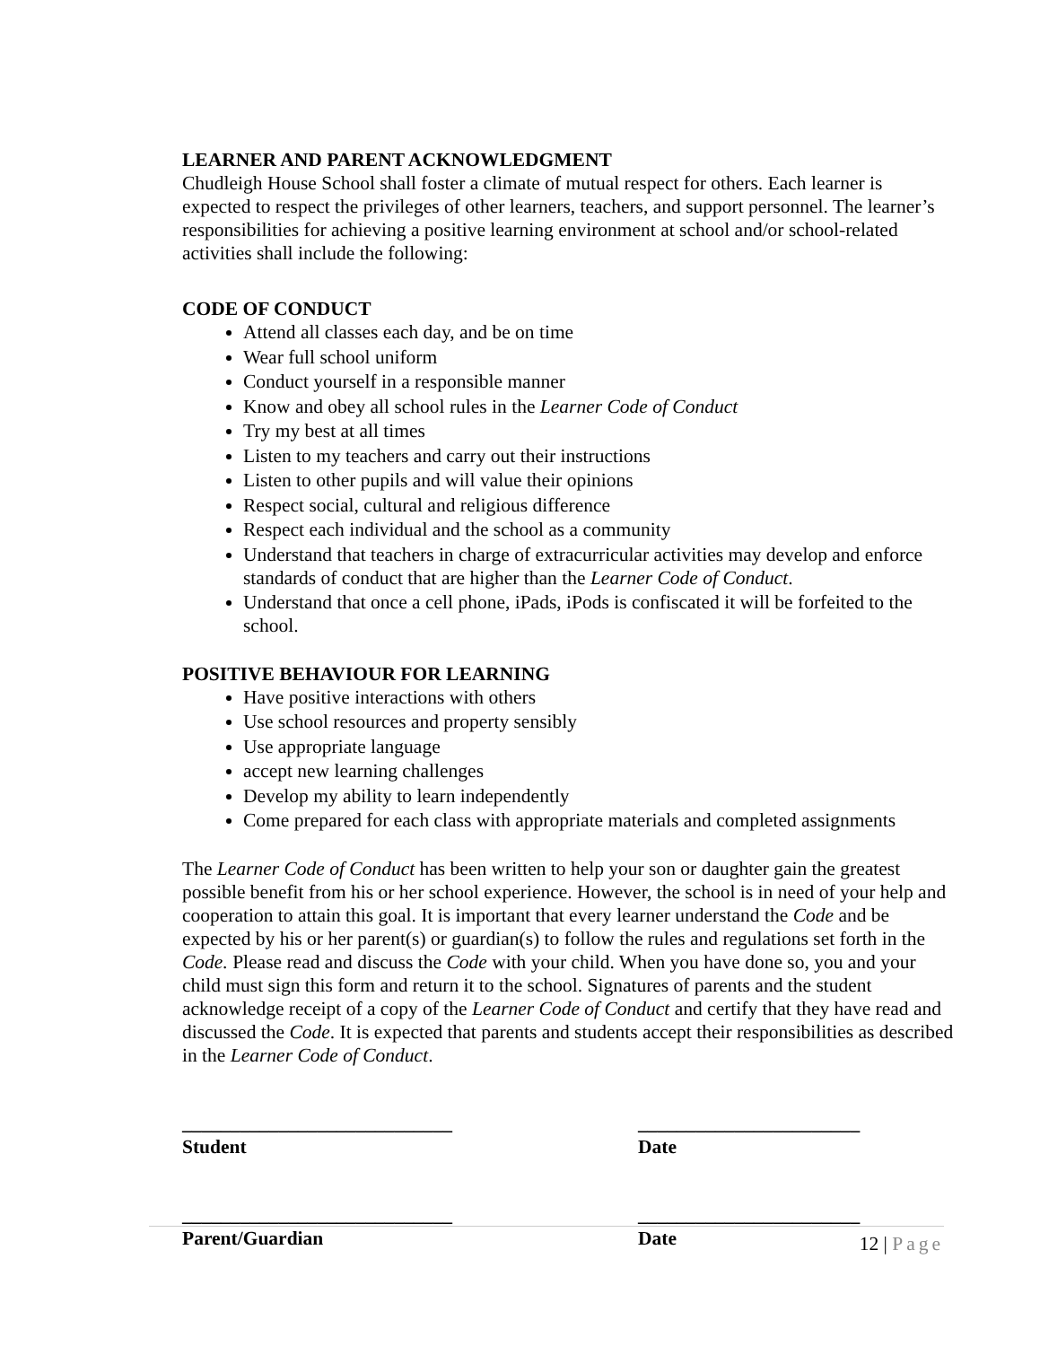LEARNER AND PARENT ACKNOWLEDGMENT
Chudleigh House School shall foster a climate of mutual respect for others. Each learner is expected to respect the privileges of other learners, teachers, and support personnel. The learner’s responsibilities for achieving a positive learning environment at school and/or school-related activities shall include the following:
CODE OF CONDUCT
Attend all classes each day, and be on time
Wear full school uniform
Conduct yourself in a responsible manner
Know and obey all school rules in the Learner Code of Conduct
Try my best at all times
Listen to my teachers and carry out their instructions
Listen to other pupils and will value their opinions
Respect social, cultural and religious difference
Respect each individual and the school as a community
Understand that teachers in charge of extracurricular activities may develop and enforce standards of conduct that are higher than the Learner Code of Conduct.
Understand that once a cell phone, iPads, iPods is confiscated it will be forfeited to the school.
POSITIVE BEHAVIOUR FOR LEARNING
Have positive interactions with others
Use school resources and property sensibly
Use appropriate language
accept new learning challenges
Develop my ability to learn independently
Come prepared for each class with appropriate materials and completed assignments
The Learner Code of Conduct has been written to help your son or daughter gain the greatest possible benefit from his or her school experience. However, the school is in need of your help and cooperation to attain this goal. It is important that every learner understand the Code and be expected by his or her parent(s) or guardian(s) to follow the rules and regulations set forth in the Code. Please read and discuss the Code with your child. When you have done so, you and your child must sign this form and return it to the school. Signatures of parents and the student acknowledge receipt of a copy of the Learner Code of Conduct and certify that they have read and discussed the Code. It is expected that parents and students accept their responsibilities as described in the Learner Code of Conduct.
____________________________
Student
_______________________
Date
____________________________
Parent/Guardian
_______________________
Date
12 | Page